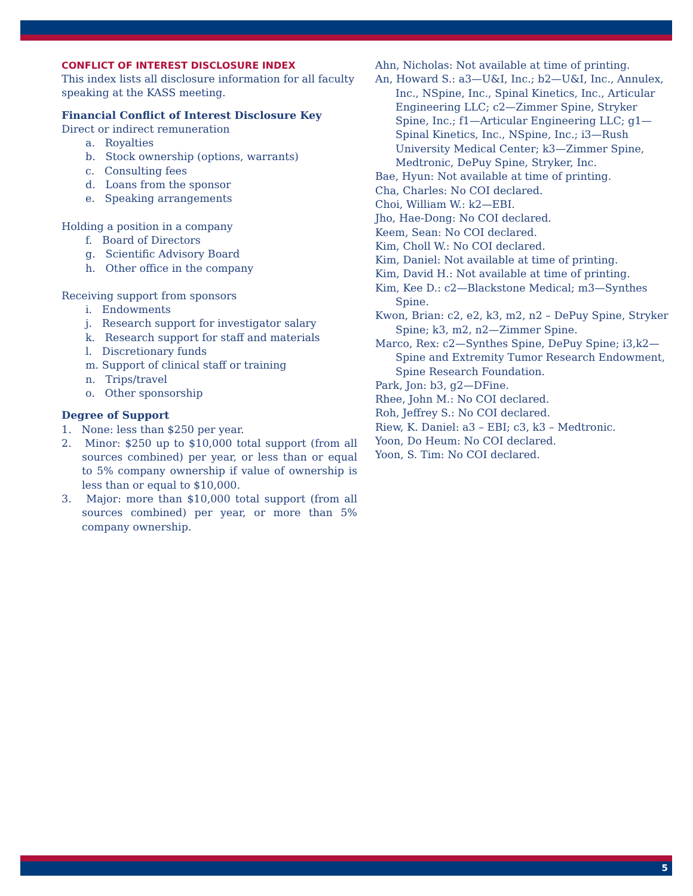CONFLICT OF INTEREST DISCLOSURE INDEX
This index lists all disclosure information for all faculty speaking at the KASS meeting.
Financial Conflict of Interest Disclosure Key
Direct or indirect remuneration
a. Royalties
b. Stock ownership (options, warrants)
c. Consulting fees
d. Loans from the sponsor
e. Speaking arrangements
Holding a position in a company
f. Board of Directors
g. Scientific Advisory Board
h. Other office in the company
Receiving support from sponsors
i. Endowments
j. Research support for investigator salary
k. Research support for staff and materials
l. Discretionary funds
m. Support of clinical staff or training
n. Trips/travel
o. Other sponsorship
Degree of Support
1. None: less than $250 per year.
2. Minor: $250 up to $10,000 total support (from all sources combined) per year, or less than or equal to 5% company ownership if value of ownership is less than or equal to $10,000.
3. Major: more than $10,000 total support (from all sources combined) per year, or more than 5% company ownership.
Ahn, Nicholas: Not available at time of printing.
An, Howard S.: a3—U&I, Inc.; b2—U&I, Inc., Annulex, Inc., NSpine, Inc., Spinal Kinetics, Inc., Articular Engineering LLC; c2—Zimmer Spine, Stryker Spine, Inc.; f1—Articular Engineering LLC; g1—Spinal Kinetics, Inc., NSpine, Inc.; i3—Rush University Medical Center; k3—Zimmer Spine, Medtronic, DePuy Spine, Stryker, Inc.
Bae, Hyun: Not available at time of printing.
Cha, Charles: No COI declared.
Choi, William W.: k2—EBI.
Jho, Hae-Dong: No COI declared.
Keem, Sean: No COI declared.
Kim, Choll W.: No COI declared.
Kim, Daniel: Not available at time of printing.
Kim, David H.: Not available at time of printing.
Kim, Kee D.: c2—Blackstone Medical; m3—Synthes Spine.
Kwon, Brian: c2, e2, k3, m2, n2 – DePuy Spine, Stryker Spine; k3, m2, n2—Zimmer Spine.
Marco, Rex: c2—Synthes Spine, DePuy Spine; i3,k2—Spine and Extremity Tumor Research Endowment, Spine Research Foundation.
Park, Jon: b3, g2—DFine.
Rhee, John M.: No COI declared.
Roh, Jeffrey S.: No COI declared.
Riew, K. Daniel: a3 – EBI; c3, k3 – Medtronic.
Yoon, Do Heum: No COI declared.
Yoon, S. Tim: No COI declared.
5